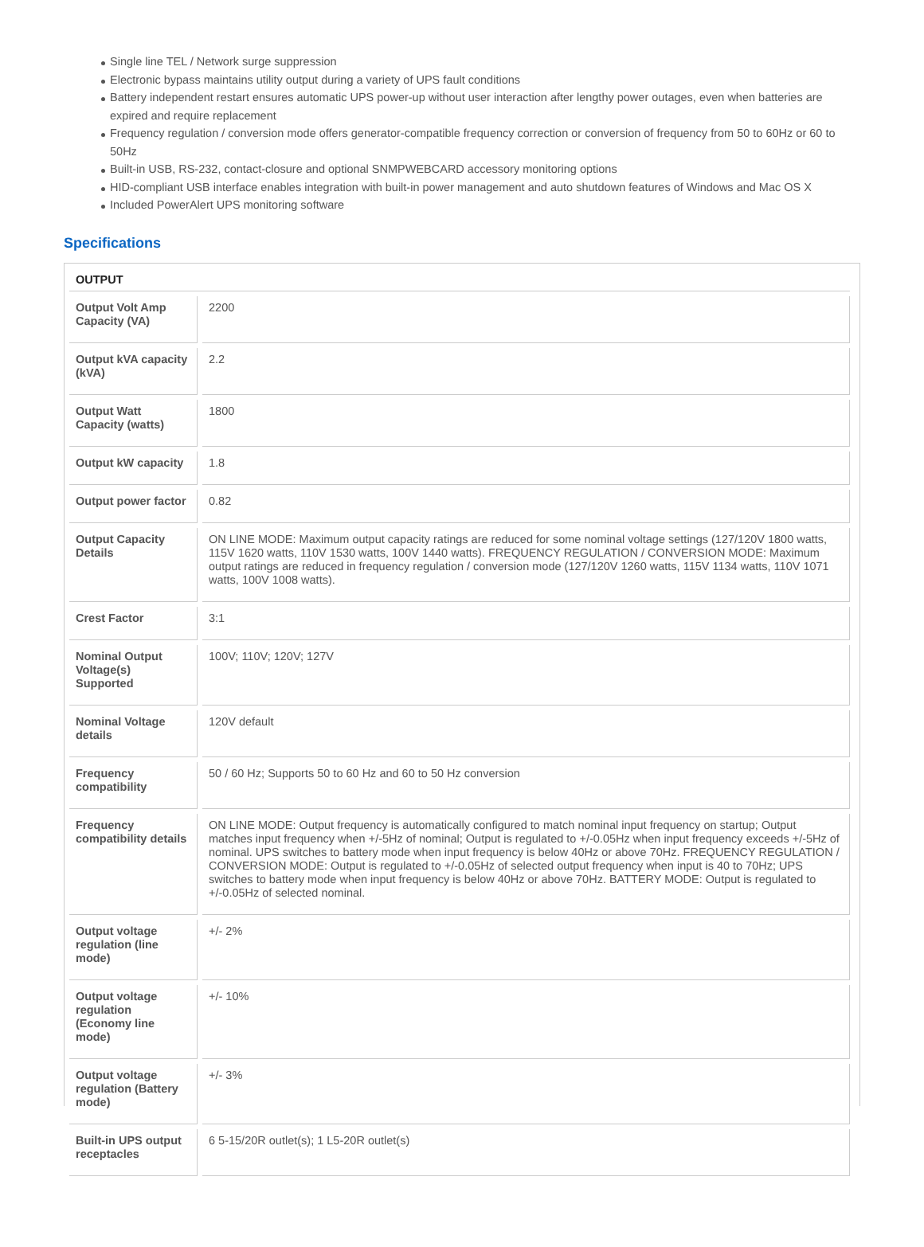Single line TEL / Network surge suppression
Electronic bypass maintains utility output during a variety of UPS fault conditions
Battery independent restart ensures automatic UPS power-up without user interaction after lengthy power outages, even when batteries are expired and require replacement
Frequency regulation / conversion mode offers generator-compatible frequency correction or conversion of frequency from 50 to 60Hz or 60 to 50Hz
Built-in USB, RS-232, contact-closure and optional SNMPWEBCARD accessory monitoring options
HID-compliant USB interface enables integration with built-in power management and auto shutdown features of Windows and Mac OS X
Included PowerAlert UPS monitoring software
Specifications
| OUTPUT | |
| --- | --- |
| Output Volt Amp Capacity (VA) | 2200 |
| Output kVA capacity (kVA) | 2.2 |
| Output Watt Capacity (watts) | 1800 |
| Output kW capacity | 1.8 |
| Output power factor | 0.82 |
| Output Capacity Details | ON LINE MODE: Maximum output capacity ratings are reduced for some nominal voltage settings (127/120V 1800 watts, 115V 1620 watts, 110V 1530 watts, 100V 1440 watts). FREQUENCY REGULATION / CONVERSION MODE: Maximum output ratings are reduced in frequency regulation / conversion mode (127/120V 1260 watts, 115V 1134 watts, 110V 1071 watts, 100V 1008 watts). |
| Crest Factor | 3:1 |
| Nominal Output Voltage(s) Supported | 100V; 110V; 120V; 127V |
| Nominal Voltage details | 120V default |
| Frequency compatibility | 50 / 60 Hz; Supports 50 to 60 Hz and 60 to 50 Hz conversion |
| Frequency compatibility details | ON LINE MODE: Output frequency is automatically configured to match nominal input frequency on startup; Output matches input frequency when +/-5Hz of nominal; Output is regulated to +/-0.05Hz when input frequency exceeds +/-5Hz of nominal. UPS switches to battery mode when input frequency is below 40Hz or above 70Hz. FREQUENCY REGULATION / CONVERSION MODE: Output is regulated to +/-0.05Hz of selected output frequency when input is 40 to 70Hz; UPS switches to battery mode when input frequency is below 40Hz or above 70Hz. BATTERY MODE: Output is regulated to +/-0.05Hz of selected nominal. |
| Output voltage regulation (line mode) | +/- 2% |
| Output voltage regulation (Economy line mode) | +/- 10% |
| Output voltage regulation (Battery mode) | +/- 3% |
| Built-in UPS output receptacles | 6 5-15/20R outlet(s); 1 L5-20R outlet(s) |